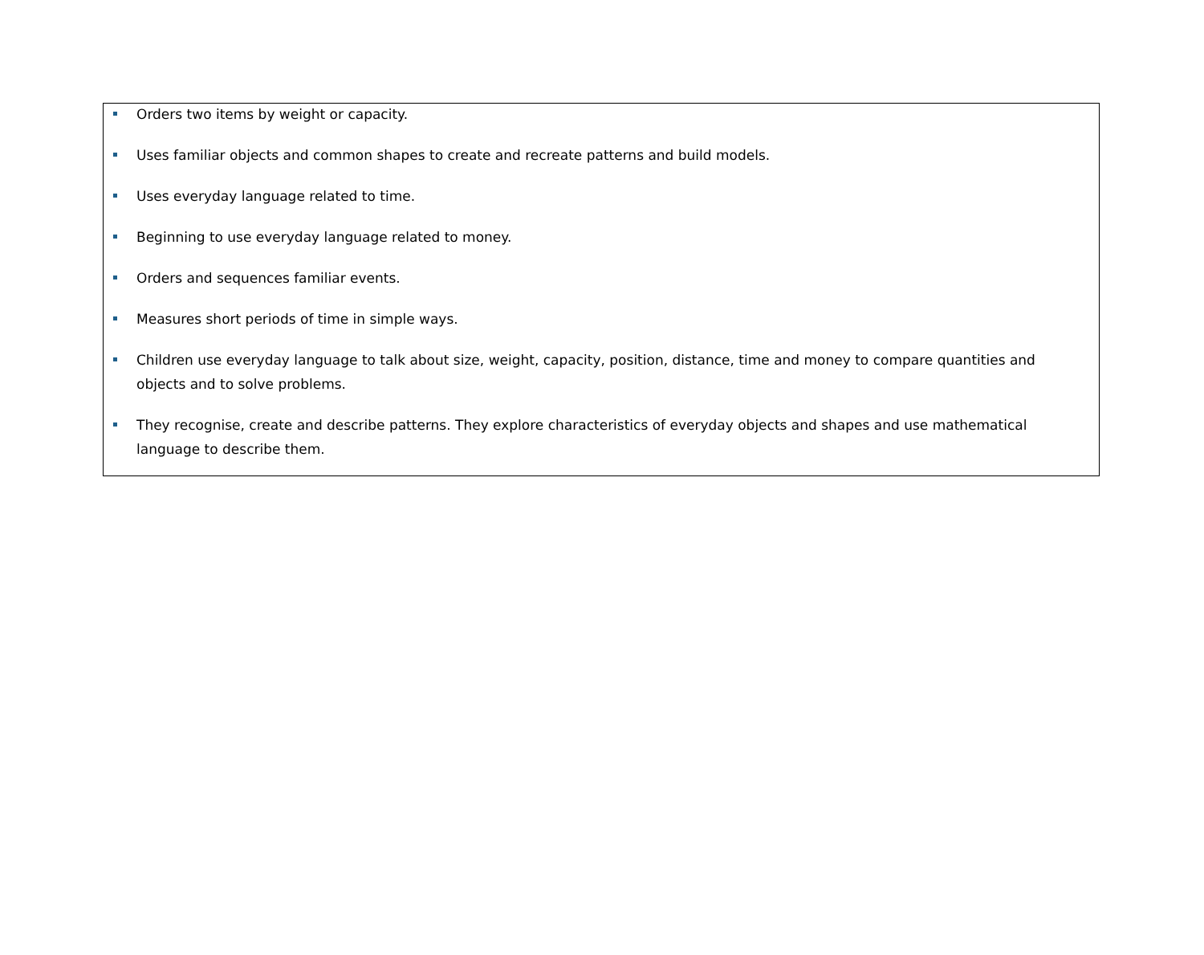Orders two items by weight or capacity.
Uses familiar objects and common shapes to create and recreate patterns and build models.
Uses everyday language related to time.
Beginning to use everyday language related to money.
Orders and sequences familiar events.
Measures short periods of time in simple ways.
Children use everyday language to talk about size, weight, capacity, position, distance, time and money to compare quantities and objects and to solve problems.
They recognise, create and describe patterns. They explore characteristics of everyday objects and shapes and use mathematical language to describe them.